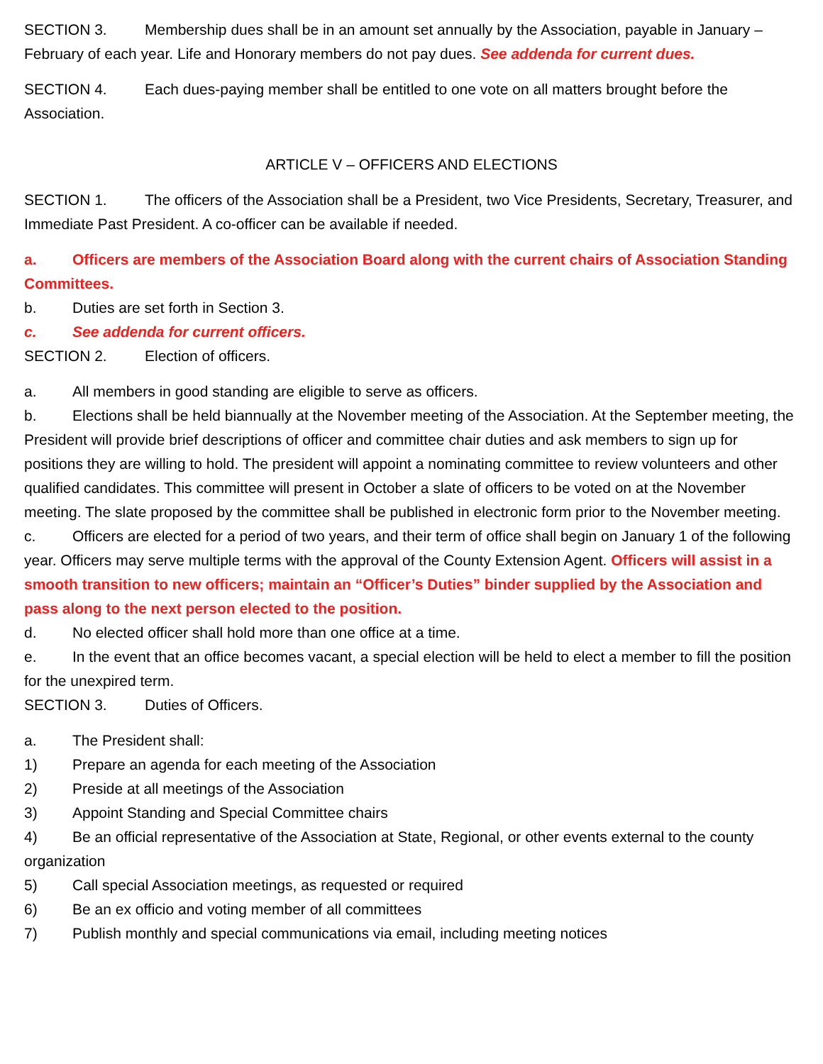SECTION 3. Membership dues shall be in an amount set annually by the Association, payable in January – February of each year. Life and Honorary members do not pay dues. See addenda for current dues.
SECTION 4. Each dues-paying member shall be entitled to one vote on all matters brought before the Association.
ARTICLE V – OFFICERS AND ELECTIONS
SECTION 1. The officers of the Association shall be a President, two Vice Presidents, Secretary, Treasurer, and Immediate Past President. A co-officer can be available if needed.
a. Officers are members of the Association Board along with the current chairs of Association Standing Committees.
b. Duties are set forth in Section 3.
c. See addenda for current officers.
SECTION 2. Election of officers.
a. All members in good standing are eligible to serve as officers.
b. Elections shall be held biannually at the November meeting of the Association. At the September meeting, the President will provide brief descriptions of officer and committee chair duties and ask members to sign up for positions they are willing to hold. The president will appoint a nominating committee to review volunteers and other qualified candidates. This committee will present in October a slate of officers to be voted on at the November meeting. The slate proposed by the committee shall be published in electronic form prior to the November meeting.
c. Officers are elected for a period of two years, and their term of office shall begin on January 1 of the following year. Officers may serve multiple terms with the approval of the County Extension Agent. Officers will assist in a smooth transition to new officers; maintain an “Officer’s Duties” binder supplied by the Association and pass along to the next person elected to the position.
d. No elected officer shall hold more than one office at a time.
e. In the event that an office becomes vacant, a special election will be held to elect a member to fill the position for the unexpired term.
SECTION 3. Duties of Officers.
a. The President shall:
1) Prepare an agenda for each meeting of the Association
2) Preside at all meetings of the Association
3) Appoint Standing and Special Committee chairs
4) Be an official representative of the Association at State, Regional, or other events external to the county organization
5) Call special Association meetings, as requested or required
6) Be an ex officio and voting member of all committees
7) Publish monthly and special communications via email, including meeting notices